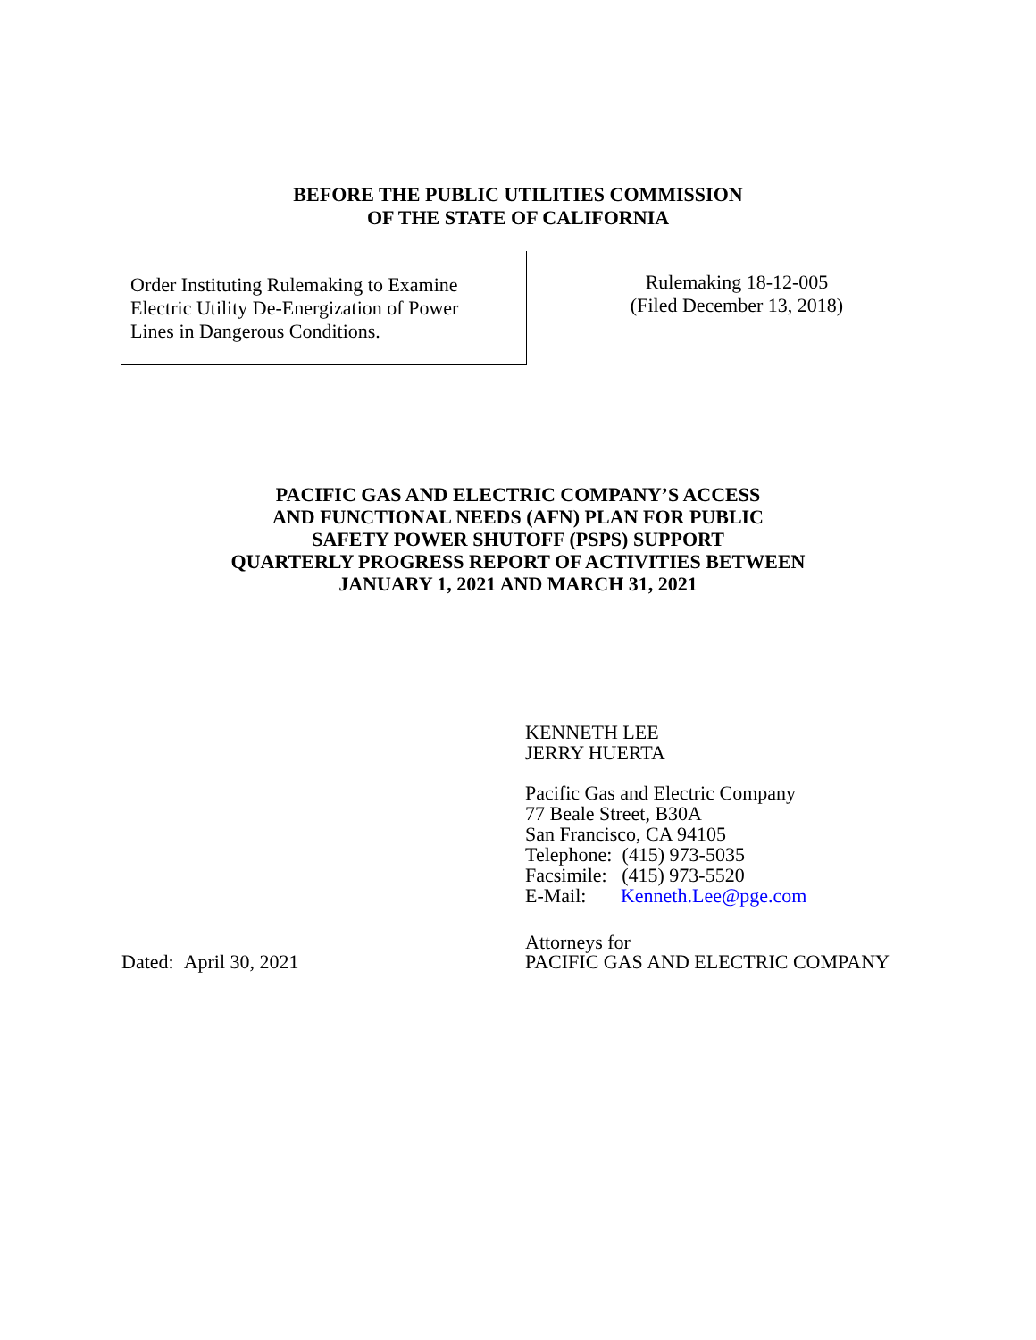BEFORE THE PUBLIC UTILITIES COMMISSION
OF THE STATE OF CALIFORNIA
Order Instituting Rulemaking to Examine
Electric Utility De-Energization of Power
Lines in Dangerous Conditions.
Rulemaking 18-12-005
(Filed December 13, 2018)
PACIFIC GAS AND ELECTRIC COMPANY’S ACCESS
AND FUNCTIONAL NEEDS (AFN) PLAN FOR PUBLIC
SAFETY POWER SHUTOFF (PSPS) SUPPORT
QUARTERLY PROGRESS REPORT OF ACTIVITIES BETWEEN
JANUARY 1, 2021 AND MARCH 31, 2021
KENNETH LEE
JERRY HUERTA
Pacific Gas and Electric Company
77 Beale Street, B30A
San Francisco, CA 94105
Telephone: (415) 973-5035
Facsimile: (415) 973-5520
E-Mail: Kenneth.Lee@pge.com
Dated: April 30, 2021
Attorneys for
PACIFIC GAS AND ELECTRIC COMPANY